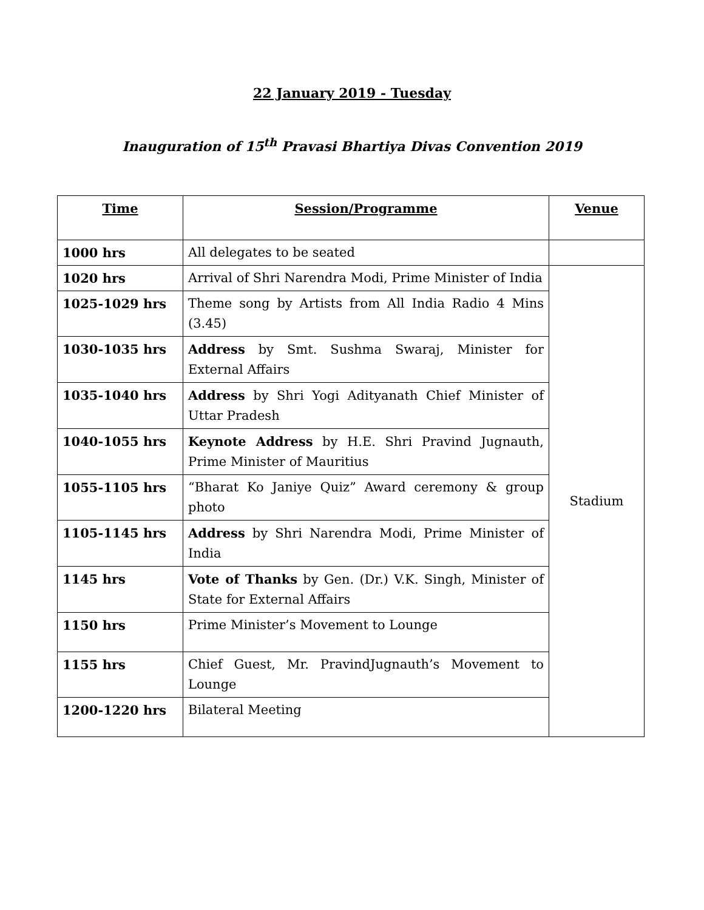22 January 2019 - Tuesday
Inauguration of 15<sup>th</sup> Pravasi Bhartiya Divas Convention 2019
| Time | Session/Programme | Venue |
| --- | --- | --- |
| 1000 hrs | All delegates to be seated | |
| 1020 hrs | Arrival of Shri Narendra Modi, Prime Minister of India | Stadium |
| 1025-1029 hrs | Theme song by Artists from All India Radio 4 Mins (3.45) | |
| 1030-1035 hrs | Address by Smt. Sushma Swaraj, Minister for External Affairs | |
| 1035-1040 hrs | Address by Shri Yogi Adityanath Chief Minister of Uttar Pradesh | |
| 1040-1055 hrs | Keynote Address by H.E. Shri Pravind Jugnauth, Prime Minister of Mauritius | |
| 1055-1105 hrs | “Bharat Ko Janiye Quiz” Award ceremony & group photo | |
| 1105-1145 hrs | Address by Shri Narendra Modi, Prime Minister of India | |
| 1145 hrs | Vote of Thanks by Gen. (Dr.) V.K. Singh, Minister of State for External Affairs | |
| 1150 hrs | Prime Minister’s Movement to Lounge | |
| 1155 hrs | Chief Guest, Mr. PravindJugnauth’s Movement to Lounge | |
| 1200-1220 hrs | Bilateral Meeting | |